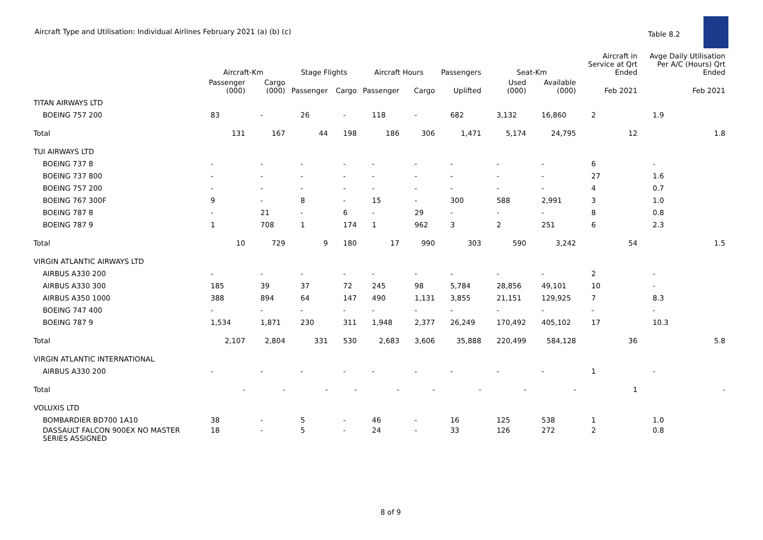Aircraft Type and Utilisation: Individual Airlines February 2021 (a) (b) (c)
Table 8.2
| | Aircraft-Km | | Stage Flights | | Aircraft Hours | | Passengers | Seat-Km | | Aircraft in Service at Qrt Ended | Avge Daily Utilisation Per A/C (Hours) Qrt Ended |
| --- | --- | --- | --- | --- | --- | --- | --- | --- | --- | --- | --- |
| | Passenger (000) | Cargo (000) | Passenger | Cargo | Passenger | Cargo | Uplifted | Used (000) | Available (000) | Feb 2021 | Feb 2021 |
| TITAN AIRWAYS LTD | | | | | | | | | | | |
| BOEING 757 200 | 83 | - | 26 | - | 118 | - | 682 | 3,132 | 16,860 | 2 | 1.9 |
| Total | 131 | 167 | 44 | 198 | 186 | 306 | 1,471 | 5,174 | 24,795 | 12 | 1.8 |
| TUI AIRWAYS LTD | | | | | | | | | | | |
| BOEING 737 8 | - | - | - | - | - | - | - | - | - | 6 | - |
| BOEING 737 800 | - | - | - | - | - | - | - | - | - | 27 | 1.6 |
| BOEING 757 200 | - | - | - | - | - | - | - | - | - | 4 | 0.7 |
| BOEING 767 300F | 9 | - | 8 | - | 15 | - | 300 | 588 | 2,991 | 3 | 1.0 |
| BOEING 787 8 | - | 21 | - | 6 | - | 29 | - | - | - | 8 | 0.8 |
| BOEING 787 9 | 1 | 708 | 1 | 174 | 1 | 962 | 3 | 2 | 251 | 6 | 2.3 |
| Total | 10 | 729 | 9 | 180 | 17 | 990 | 303 | 590 | 3,242 | 54 | 1.5 |
| VIRGIN ATLANTIC AIRWAYS LTD | | | | | | | | | | | |
| AIRBUS A330 200 | - | - | - | - | - | - | - | - | - | 2 | - |
| AIRBUS A330 300 | 185 | 39 | 37 | 72 | 245 | 98 | 5,784 | 28,856 | 49,101 | 10 | - |
| AIRBUS A350 1000 | 388 | 894 | 64 | 147 | 490 | 1,131 | 3,855 | 21,151 | 129,925 | 7 | 8.3 |
| BOEING 747 400 | - | - | - | - | - | - | - | - | - | - | - |
| BOEING 787 9 | 1,534 | 1,871 | 230 | 311 | 1,948 | 2,377 | 26,249 | 170,492 | 405,102 | 17 | 10.3 |
| Total | 2,107 | 2,804 | 331 | 530 | 2,683 | 3,606 | 35,888 | 220,499 | 584,128 | 36 | 5.8 |
| VIRGIN ATLANTIC INTERNATIONAL | | | | | | | | | | | |
| AIRBUS A330 200 | - | - | - | - | - | - | - | - | - | 1 | - |
| Total | - | - | - | - | - | - | - | - | - | 1 | - |
| VOLUXIS LTD | | | | | | | | | | | |
| BOMBARDIER BD700 1A10 | 38 | - | 5 | - | 46 | - | 16 | 125 | 538 | 1 | 1.0 |
| DASSAULT FALCON 900EX NO MASTER SERIES ASSIGNED | 18 | - | 5 | - | 24 | - | 33 | 126 | 272 | 2 | 0.8 |
8 of 9